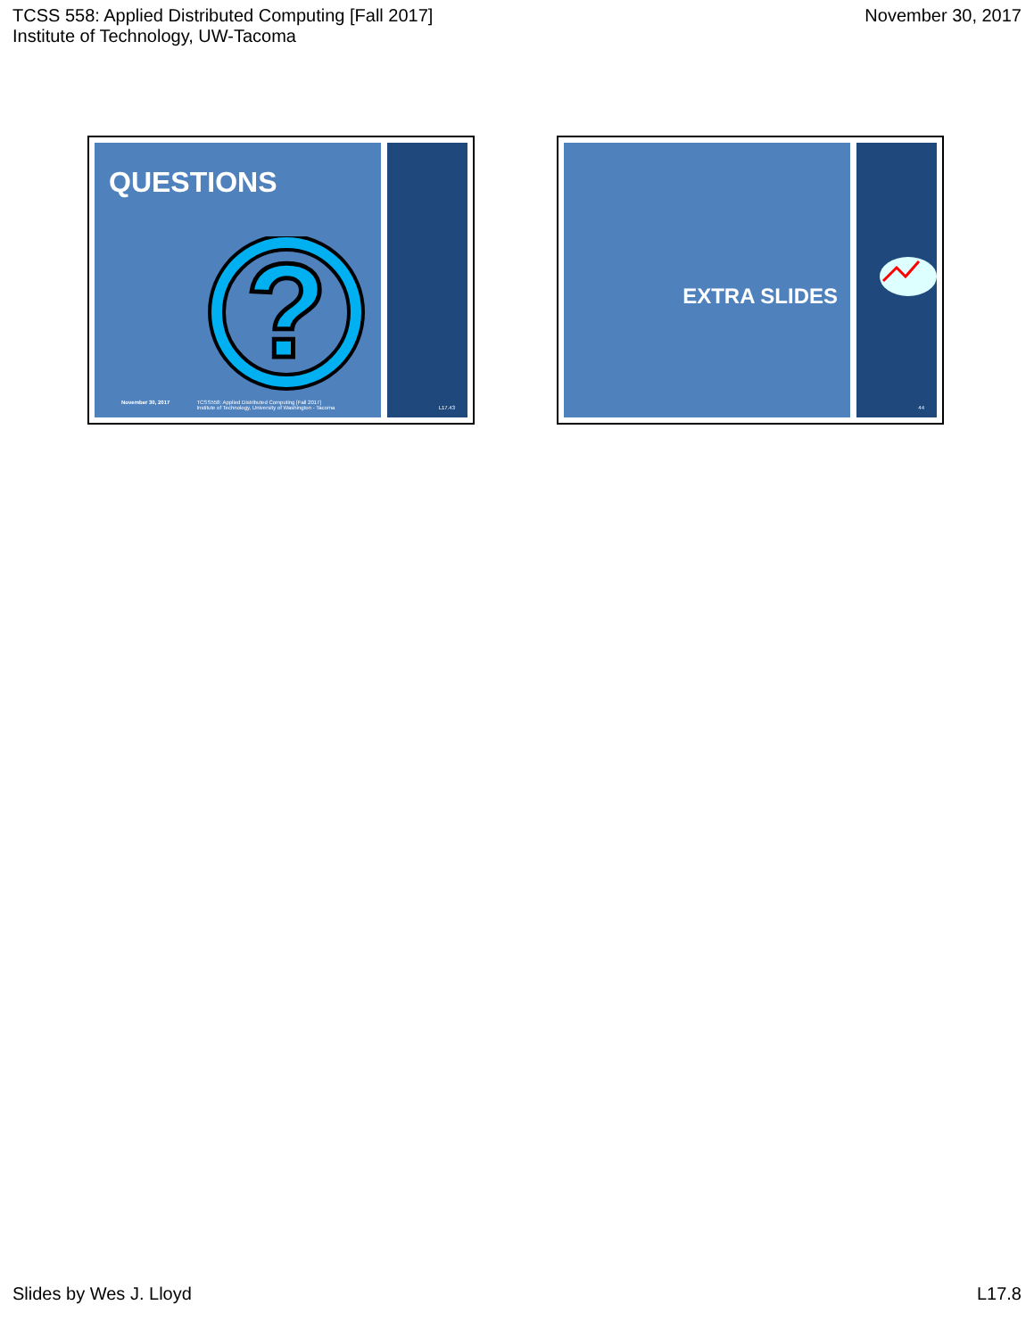TCSS 558: Applied Distributed Computing [Fall 2017]
Institute of Technology, UW-Tacoma
November 30, 2017
QUESTIONS
?
November 30, 2017 TCSS558: Applied Distributed Computing [Fall 2017]
Institute of Technology, University of Washington - Tacoma
L17.43
EXTRA SLIDES
44
Slides by Wes J. Lloyd L17.8